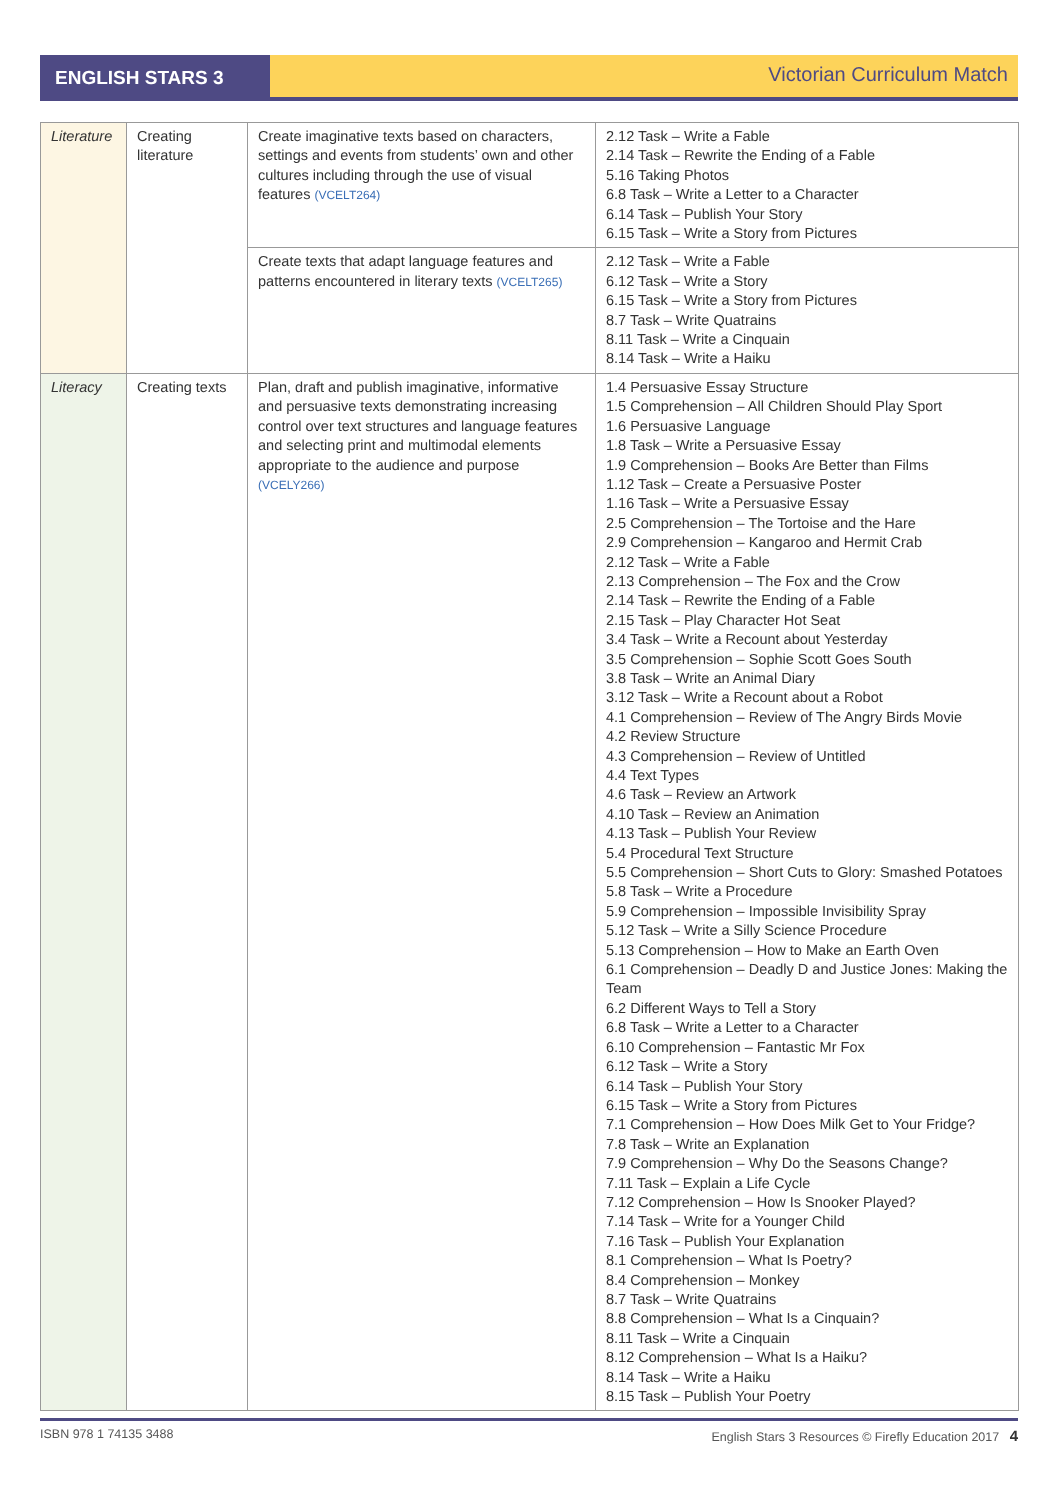ENGLISH STARS 3 Victorian Curriculum Match
| Literature | Creating literature | Create imaginative texts based on characters, settings and events from students’ own and other cultures including through the use of visual features (VCELT264) | 2.12 Task – Write a Fable 2.14 Task – Rewrite the Ending of a Fable 5.16 Taking Photos 6.8 Task – Write a Letter to a Character 6.14 Task – Publish Your Story 6.15 Task – Write a Story from Pictures |
| | | Create texts that adapt language features and patterns encountered in literary texts (VCELT265) | 2.12 Task – Write a Fable 6.12 Task – Write a Story 6.15 Task – Write a Story from Pictures 8.7 Task – Write Quatrains 8.11 Task – Write a Cinquain 8.14 Task – Write a Haiku |
| Literacy | Creating texts | Plan, draft and publish imaginative, informative and persuasive texts demonstrating increasing control over text structures and language features and selecting print and multimodal elements appropriate to the audience and purpose (VCELY266) | 1.4 Persuasive Essay Structure 1.5 Comprehension – All Children Should Play Sport 1.6 Persuasive Language 1.8 Task – Write a Persuasive Essay 1.9 Comprehension – Books Are Better than Films 1.12 Task – Create a Persuasive Poster 1.16 Task – Write a Persuasive Essay 2.5 Comprehension – The Tortoise and the Hare 2.9 Comprehension – Kangaroo and Hermit Crab 2.12 Task – Write a Fable 2.13 Comprehension – The Fox and the Crow 2.14 Task – Rewrite the Ending of a Fable 2.15 Task – Play Character Hot Seat 3.4 Task – Write a Recount about Yesterday 3.5 Comprehension – Sophie Scott Goes South 3.8 Task – Write an Animal Diary 3.12 Task – Write a Recount about a Robot 4.1 Comprehension – Review of The Angry Birds Movie 4.2 Review Structure 4.3 Comprehension – Review of Untitled 4.4 Text Types 4.6 Task – Review an Artwork 4.10 Task – Review an Animation 4.13 Task – Publish Your Review 5.4 Procedural Text Structure 5.5 Comprehension – Short Cuts to Glory: Smashed Potatoes 5.8 Task – Write a Procedure 5.9 Comprehension – Impossible Invisibility Spray 5.12 Task – Write a Silly Science Procedure 5.13 Comprehension – How to Make an Earth Oven 6.1 Comprehension – Deadly D and Justice Jones: Making the Team 6.2 Different Ways to Tell a Story 6.8 Task – Write a Letter to a Character 6.10 Comprehension – Fantastic Mr Fox 6.12 Task – Write a Story 6.14 Task – Publish Your Story 6.15 Task – Write a Story from Pictures 7.1 Comprehension – How Does Milk Get to Your Fridge? 7.8 Task – Write an Explanation 7.9 Comprehension – Why Do the Seasons Change? 7.11 Task – Explain a Life Cycle 7.12 Comprehension – How Is Snooker Played? 7.14 Task – Write for a Younger Child 7.16 Task – Publish Your Explanation 8.1 Comprehension – What Is Poetry? 8.4 Comprehension – Monkey 8.7 Task – Write Quatrains 8.8 Comprehension – What Is a Cinquain? 8.11 Task – Write a Cinquain 8.12 Comprehension – What Is a Haiku? 8.14 Task – Write a Haiku 8.15 Task – Publish Your Poetry |
ISBN 978 1 74135 3488 English Stars 3 Resources © Firefly Education 2017 4